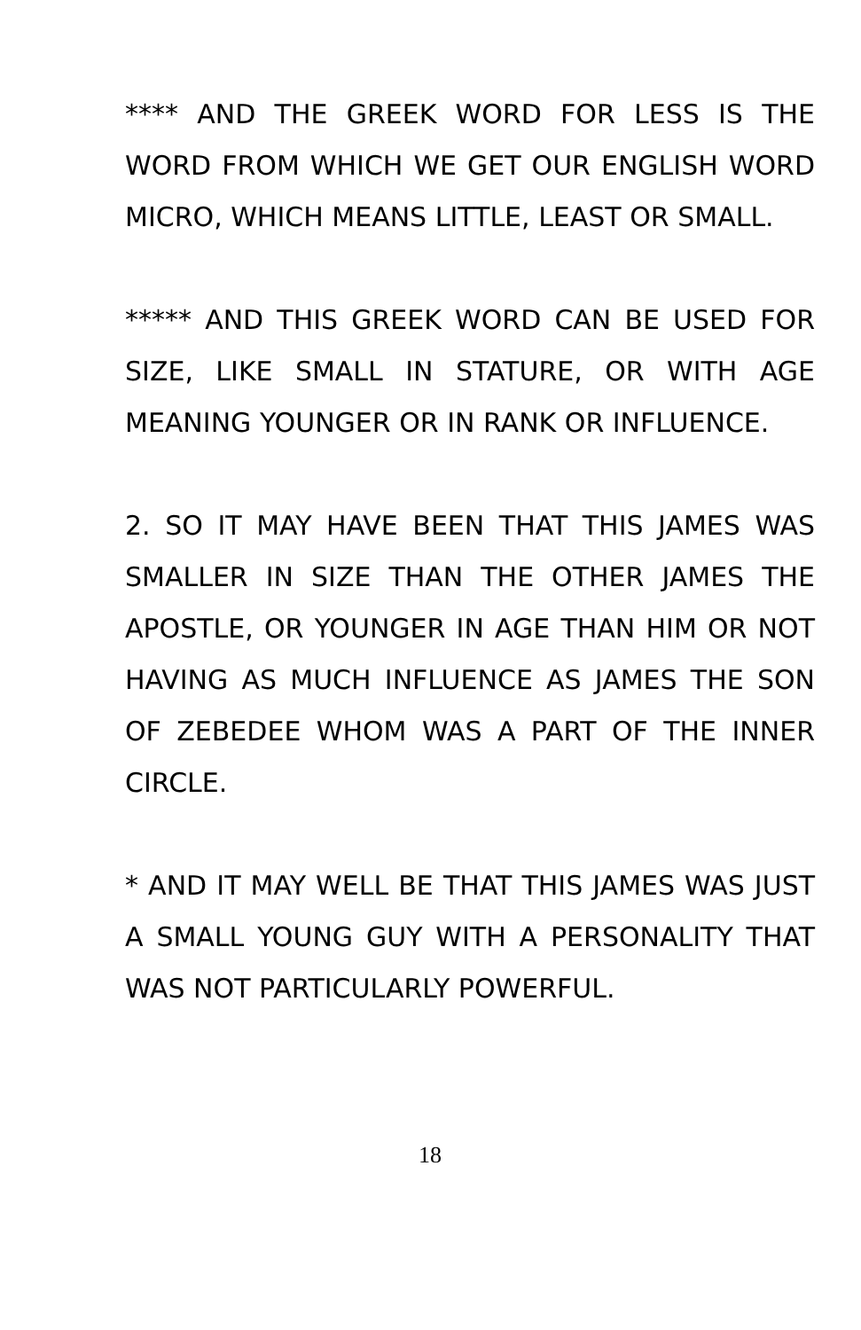**** AND THE GREEK WORD FOR LESS IS THE WORD FROM WHICH WE GET OUR ENGLISH WORD MICRO, WHICH MEANS LITTLE, LEAST OR SMALL.
***** AND THIS GREEK WORD CAN BE USED FOR SIZE, LIKE SMALL IN STATURE, OR WITH AGE MEANING YOUNGER OR IN RANK OR INFLUENCE.
2. SO IT MAY HAVE BEEN THAT THIS JAMES WAS SMALLER IN SIZE THAN THE OTHER JAMES THE APOSTLE, OR YOUNGER IN AGE THAN HIM OR NOT HAVING AS MUCH INFLUENCE AS JAMES THE SON OF ZEBEDEE WHOM WAS A PART OF THE INNER CIRCLE.
* AND IT MAY WELL BE THAT THIS JAMES WAS JUST A SMALL YOUNG GUY WITH A PERSONALITY THAT WAS NOT PARTICULARLY POWERFUL.
18